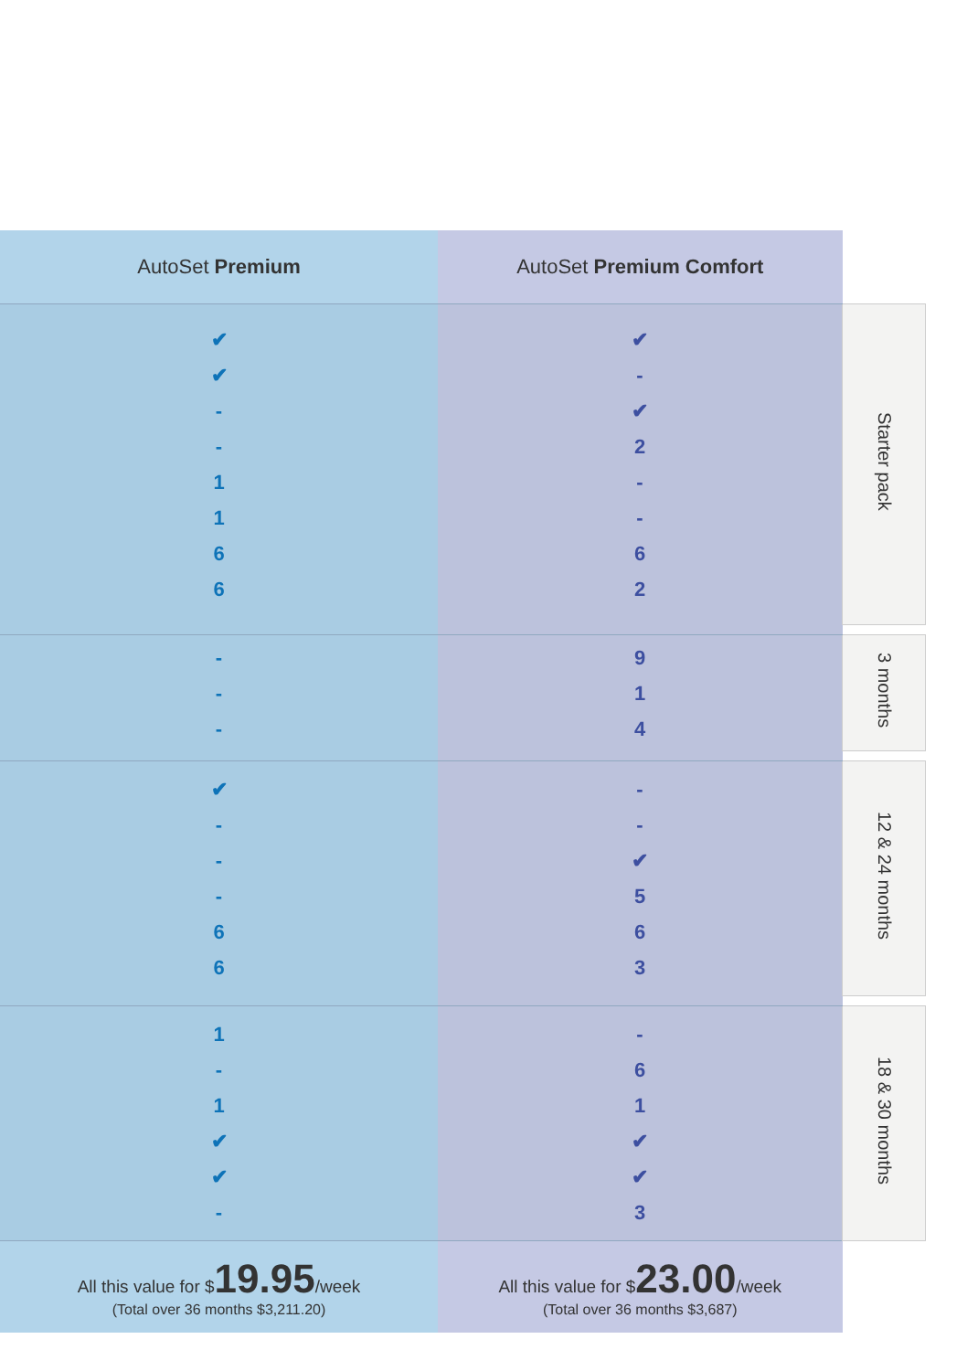| AutoSet Premium | AutoSet Premium Comfort | |
| --- | --- | --- |
| ✔ ✔ - - 1 1 6 6 | ✔ - ✔ 2 - - 6 2 | Starter pack |
| - - - | 9 1 4 | 3 months |
| ✔ - - - 6 6 | - - ✔ 5 6 3 | 12 & 24 months |
| 1 - 1 ✔ ✔ - | - 6 1 ✔ ✔ 3 | 18 & 30 months |
| All this value for $ 19.95 /week (Total over 36 months $3,211.20) | All this value for $ 23.00 /week (Total over 36 months $3,687) | |